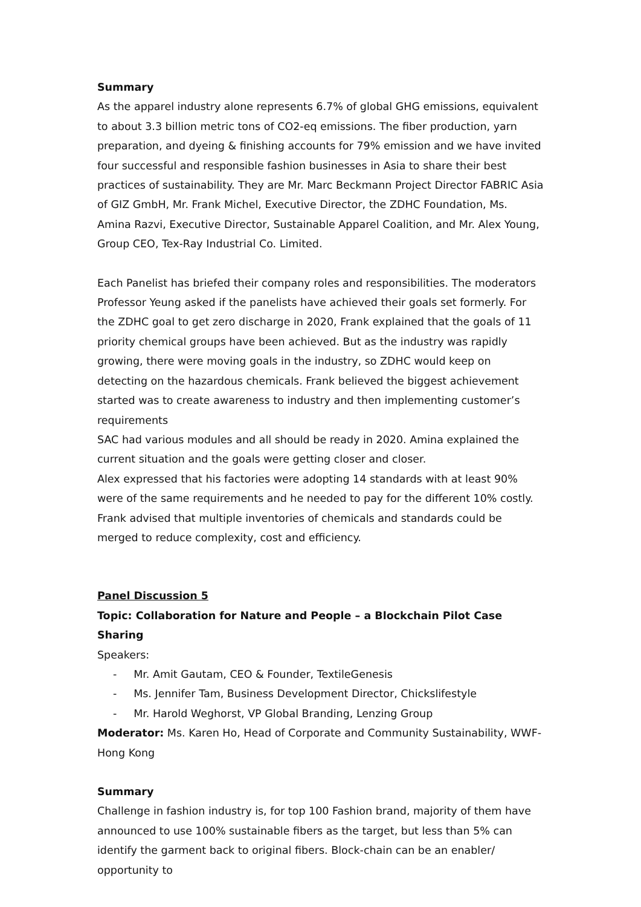Summary
As the apparel industry alone represents 6.7% of global GHG emissions, equivalent to about 3.3 billion metric tons of CO2-eq emissions. The fiber production, yarn preparation, and dyeing & finishing accounts for 79% emission and we have invited four successful and responsible fashion businesses in Asia to share their best practices of sustainability. They are Mr. Marc Beckmann Project Director FABRIC Asia of GIZ GmbH, Mr. Frank Michel, Executive Director, the ZDHC Foundation, Ms. Amina Razvi, Executive Director, Sustainable Apparel Coalition, and Mr. Alex Young, Group CEO, Tex-Ray Industrial Co. Limited.
Each Panelist has briefed their company roles and responsibilities. The moderators Professor Yeung asked if the panelists have achieved their goals set formerly. For the ZDHC goal to get zero discharge in 2020, Frank explained that the goals of 11 priority chemical groups have been achieved. But as the industry was rapidly growing, there were moving goals in the industry, so ZDHC would keep on detecting on the hazardous chemicals. Frank believed the biggest achievement started was to create awareness to industry and then implementing customer’s requirements
SAC had various modules and all should be ready in 2020. Amina explained the current situation and the goals were getting closer and closer.
Alex expressed that his factories were adopting 14 standards with at least 90% were of the same requirements and he needed to pay for the different 10% costly. Frank advised that multiple inventories of chemicals and standards could be merged to reduce complexity, cost and efficiency.
Panel Discussion 5
Topic: Collaboration for Nature and People – a Blockchain Pilot Case Sharing
Speakers:
- Mr. Amit Gautam, CEO & Founder, TextileGenesis
- Ms. Jennifer Tam, Business Development Director, Chickslifestyle
- Mr. Harold Weghorst, VP Global Branding, Lenzing Group
Moderator: Ms. Karen Ho, Head of Corporate and Community Sustainability, WWF-Hong Kong
Summary
Challenge in fashion industry is, for top 100 Fashion brand, majority of them have announced to use 100% sustainable fibers as the target, but less than 5% can identify the garment back to original fibers. Block-chain can be an enabler/ opportunity to